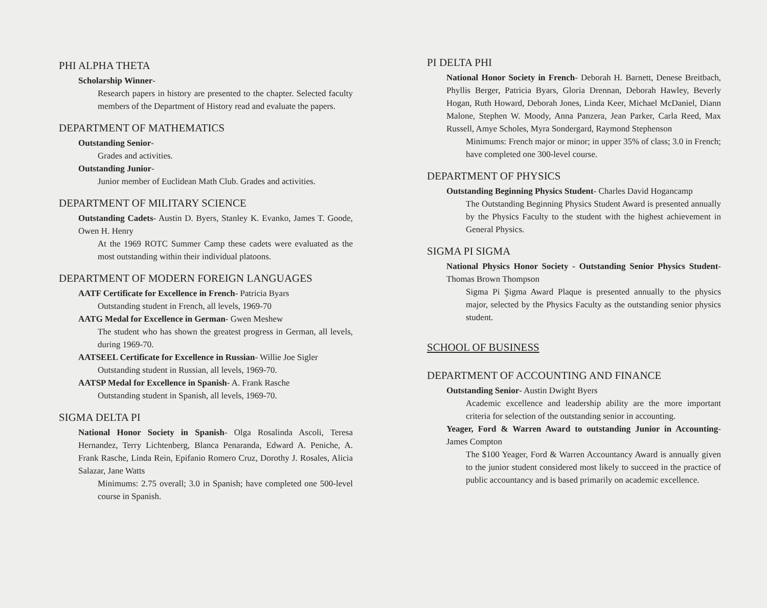PHI ALPHA THETA
Scholarship Winner-
Research papers in history are presented to the chapter. Selected faculty members of the Department of History read and evaluate the papers.
DEPARTMENT OF MATHEMATICS
Outstanding Senior-
Grades and activities.
Outstanding Junior-
Junior member of Euclidean Math Club. Grades and activities.
DEPARTMENT OF MILITARY SCIENCE
Outstanding Cadets- Austin D. Byers, Stanley K. Evanko, James T. Goode, Owen H. Henry
At the 1969 ROTC Summer Camp these cadets were evaluated as the most outstanding within their individual platoons.
DEPARTMENT OF MODERN FOREIGN LANGUAGES
AATF Certificate for Excellence in French- Patricia Byars
Outstanding student in French, all levels, 1969-70
AATG Medal for Excellence in German- Gwen Meshew
The student who has shown the greatest progress in German, all levels, during 1969-70.
AATSEEL Certificate for Excellence in Russian- Willie Joe Sigler
Outstanding student in Russian, all levels, 1969-70.
AATSP Medal for Excellence in Spanish- A. Frank Rasche
Outstanding student in Spanish, all levels, 1969-70.
SIGMA DELTA PI
National Honor Society in Spanish- Olga Rosalinda Ascoli, Teresa Hernandez, Terry Lichtenberg, Blanca Penaranda, Edward A. Peniche, A. Frank Rasche, Linda Rein, Epifanio Romero Cruz, Dorothy J. Rosales, Alicia Salazar, Jane Watts
Minimums: 2.75 overall; 3.0 in Spanish; have completed one 500-level course in Spanish.
PI DELTA PHI
National Honor Society in French- Deborah H. Barnett, Denese Breitbach, Phyllis Berger, Patricia Byars, Gloria Drennan, Deborah Hawley, Beverly Hogan, Ruth Howard, Deborah Jones, Linda Keer, Michael McDaniel, Diann Malone, Stephen W. Moody, Anna Panzera, Jean Parker, Carla Reed, Max Russell, Amye Scholes, Myra Sondergard, Raymond Stephenson
Minimums: French major or minor; in upper 35% of class; 3.0 in French; have completed one 300-level course.
DEPARTMENT OF PHYSICS
Outstanding Beginning Physics Student- Charles David Hogancamp
The Outstanding Beginning Physics Student Award is presented annually by the Physics Faculty to the student with the highest achievement in General Physics.
SIGMA PI SIGMA
National Physics Honor Society - Outstanding Senior Physics Student- Thomas Brown Thompson
Sigma Pi Şigma Award Plaque is presented annually to the physics major, selected by the Physics Faculty as the outstanding senior physics student.
SCHOOL OF BUSINESS
DEPARTMENT OF ACCOUNTING AND FINANCE
Outstanding Senior- Austin Dwight Byers
Academic excellence and leadership ability are the more important criteria for selection of the outstanding senior in accounting.
Yeager, Ford & Warren Award to outstanding Junior in Accounting- James Compton
The $100 Yeager, Ford & Warren Accountancy Award is annually given to the junior student considered most likely to succeed in the practice of public accountancy and is based primarily on academic excellence.